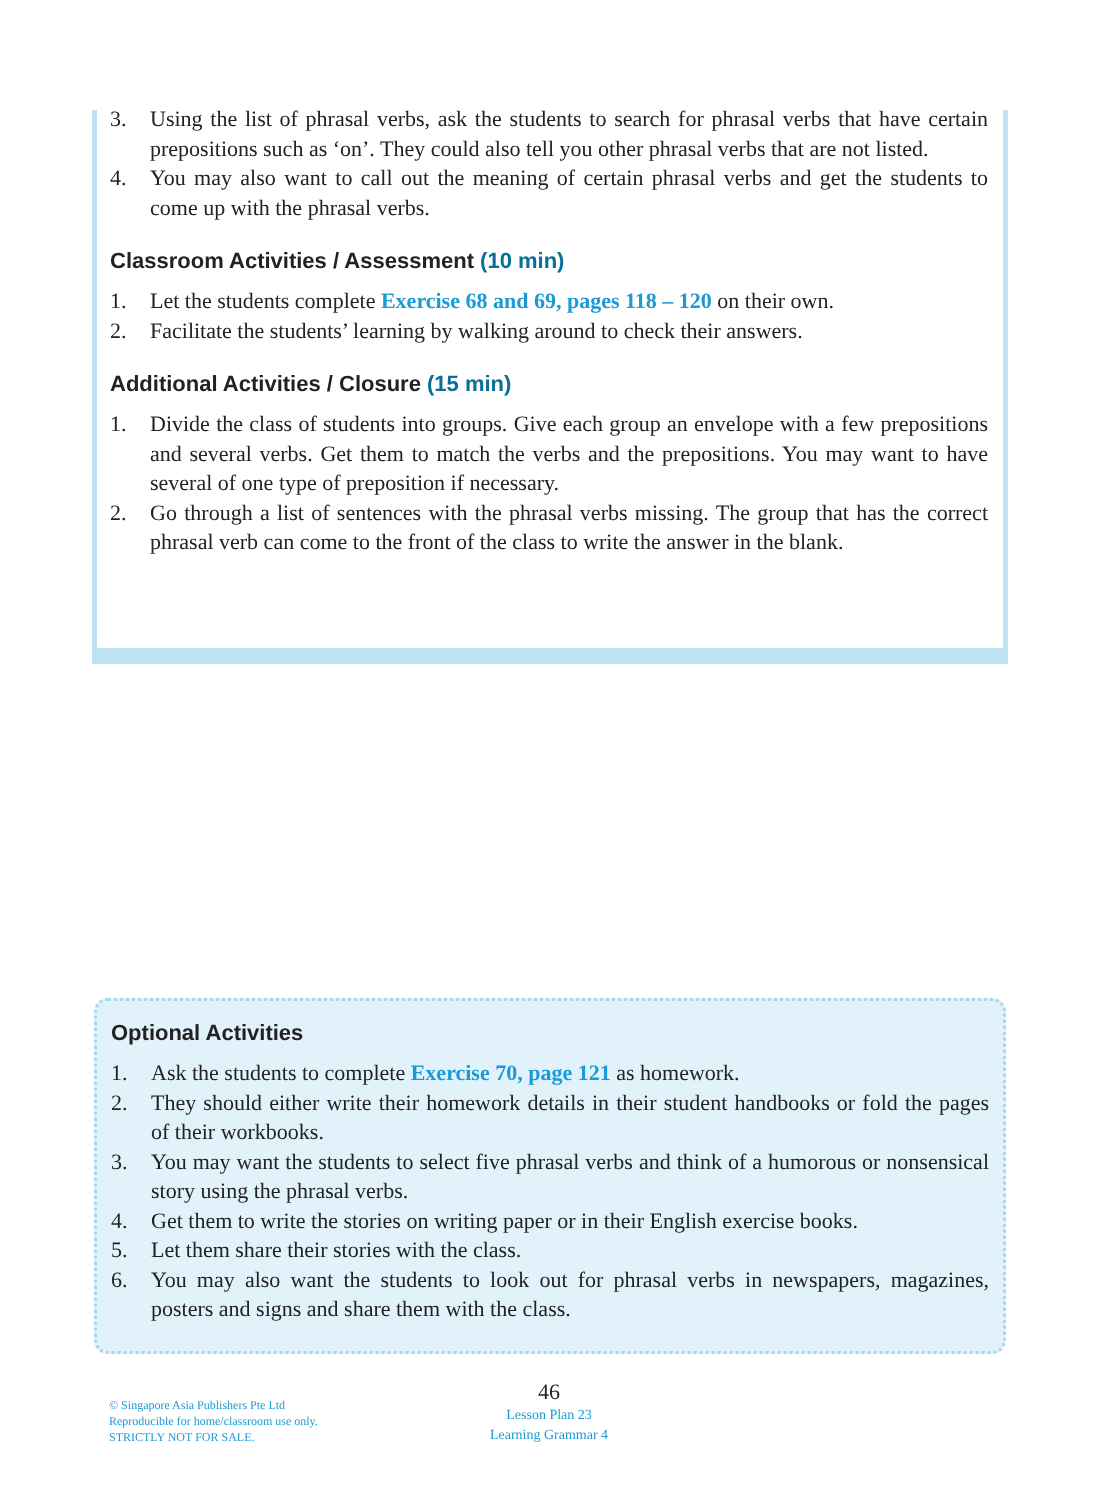3. Using the list of phrasal verbs, ask the students to search for phrasal verbs that have certain prepositions such as ‘on’. They could also tell you other phrasal verbs that are not listed.
4. You may also want to call out the meaning of certain phrasal verbs and get the students to come up with the phrasal verbs.
Classroom Activities / Assessment (10 min)
1. Let the students complete Exercise 68 and 69, pages 118 – 120 on their own.
2. Facilitate the students’ learning by walking around to check their answers.
Additional Activities / Closure (15 min)
1. Divide the class of students into groups. Give each group an envelope with a few prepositions and several verbs. Get them to match the verbs and the prepositions. You may want to have several of one type of preposition if necessary.
2. Go through a list of sentences with the phrasal verbs missing. The group that has the correct phrasal verb can come to the front of the class to write the answer in the blank.
Optional Activities
1. Ask the students to complete Exercise 70, page 121 as homework.
2. They should either write their homework details in their student handbooks or fold the pages of their workbooks.
3. You may want the students to select five phrasal verbs and think of a humorous or nonsensical story using the phrasal verbs.
4. Get them to write the stories on writing paper or in their English exercise books.
5. Let them share their stories with the class.
6. You may also want the students to look out for phrasal verbs in newspapers, magazines, posters and signs and share them with the class.
© Singapore Asia Publishers Pte Ltd
Reproducible for home/classroom use only.
STRICTLY NOT FOR SALE.
46
Lesson Plan 23
Learning Grammar 4